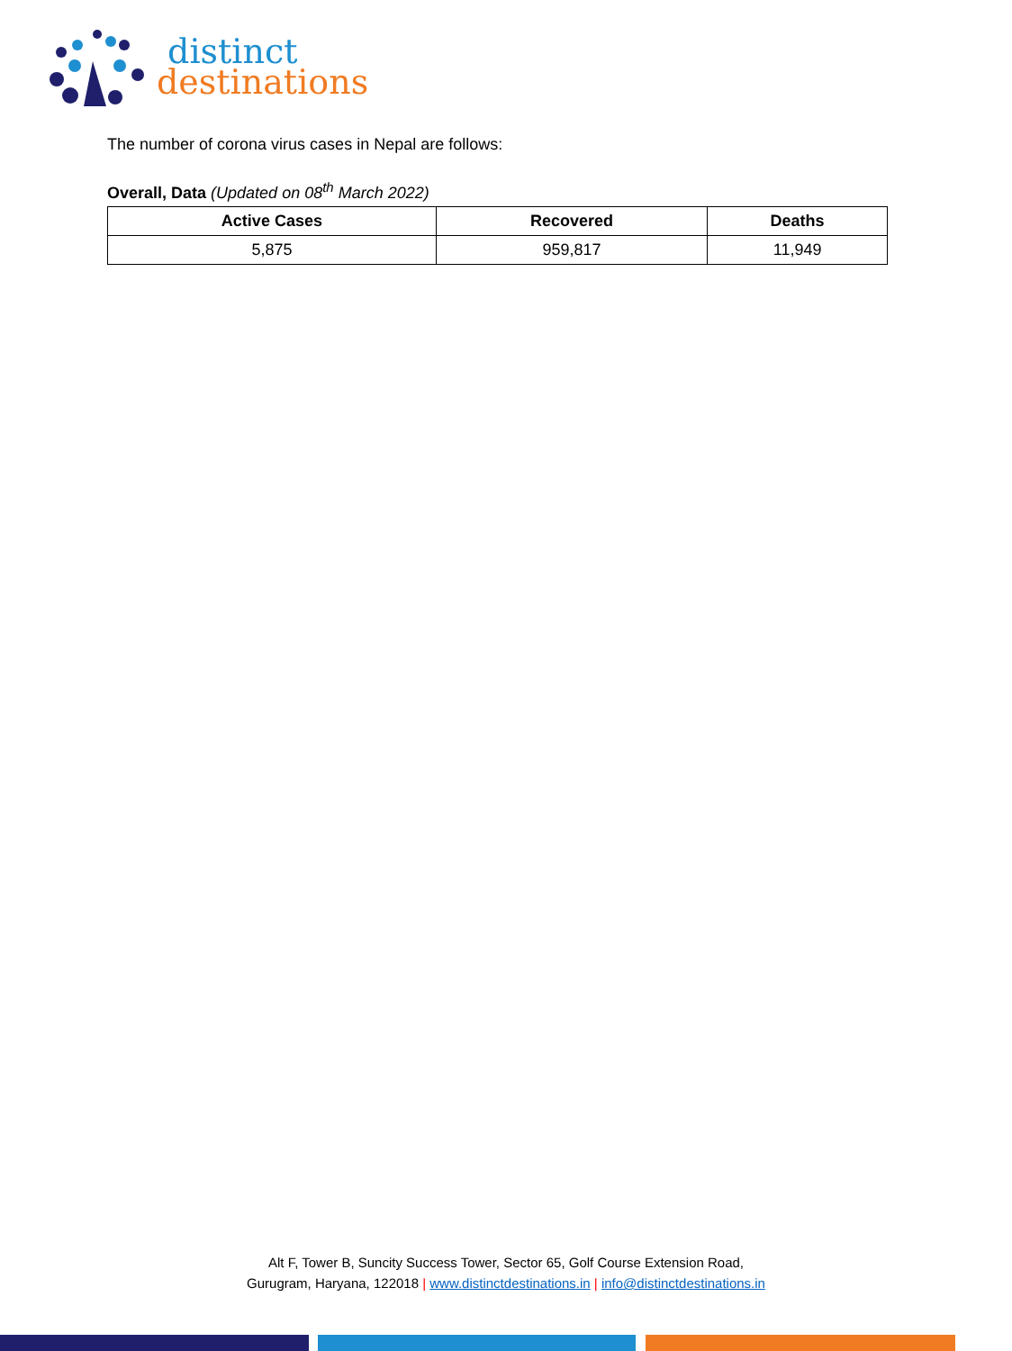distinct
destinations
The number of corona virus cases in Nepal are follows:
Overall, Data (Updated on 08<sup>th</sup> March 2022)
| Active Cases | Recovered | Deaths |
| --- | --- | --- |
| 5,875 | 959,817 | 11,949 |
Alt F, Tower B, Suncity Success Tower, Sector 65, Golf Course Extension Road,
Gurugram, Haryana, 122018 | www.distinctdestinations.in | info@distinctdestinations.in